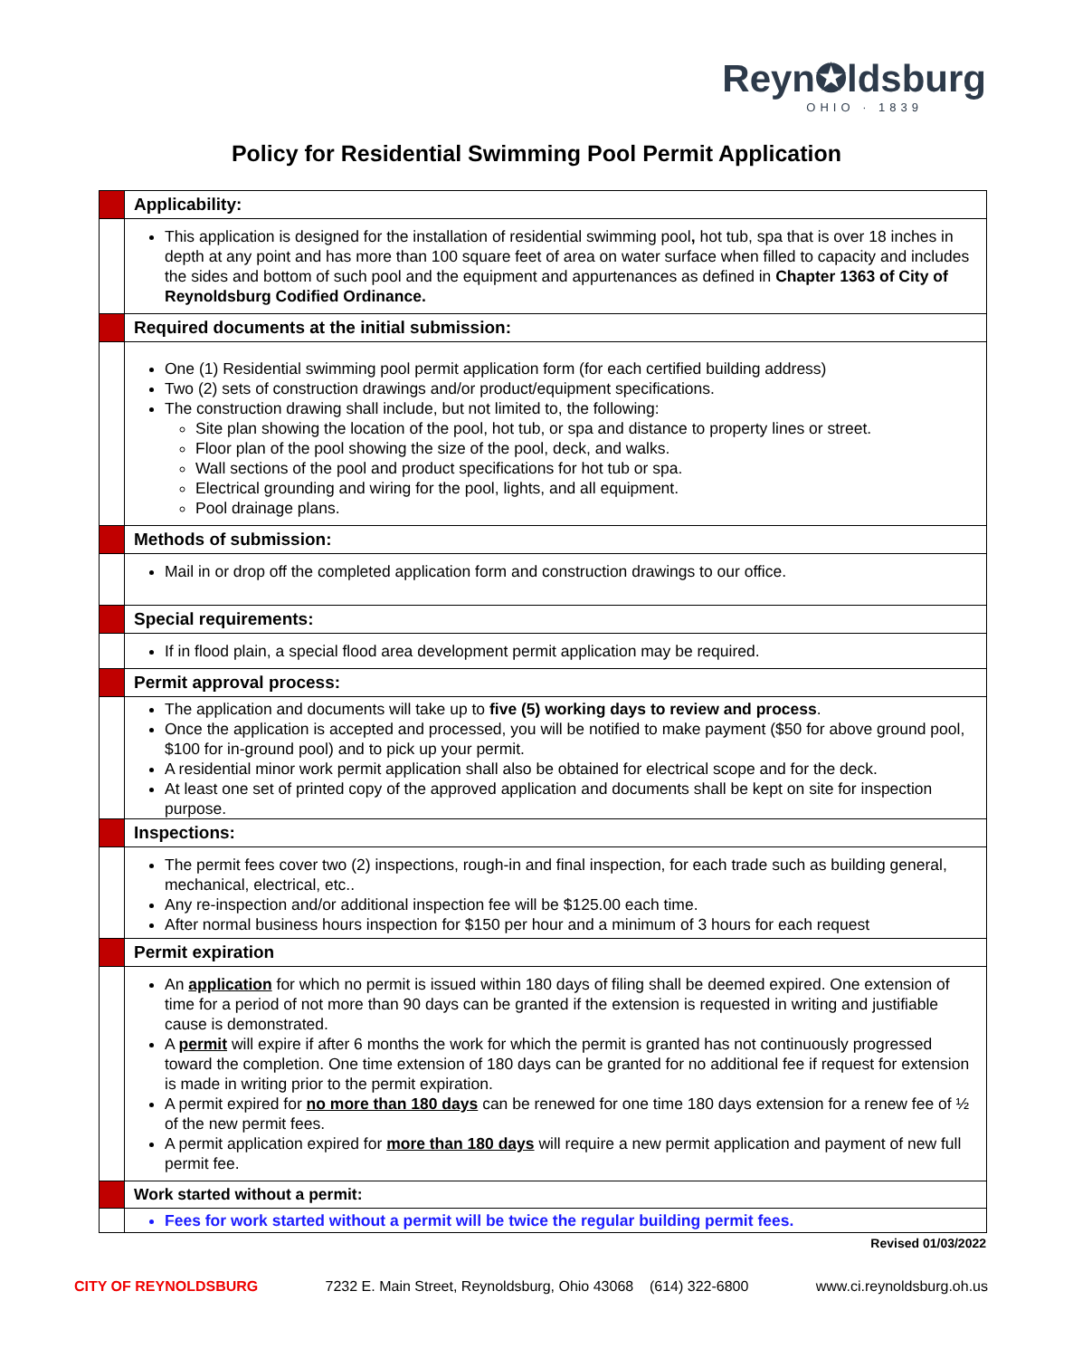Reyn✪ldsburg
OHIO · 1839
Policy for Residential Swimming Pool Permit Application
| | Applicability: |
| | This application is designed for the installation of residential swimming pool , hot tub, spa that is over 18 inches in depth at any point and has more than 100 square feet of area on water surface when filled to capacity and includes the sides and bottom of such pool and the equipment and appurtenances as defined in Chapter 1363 of City of Reynoldsburg Codified Ordinance. |
| | Required documents at the initial submission: |
| | One (1) Residential swimming pool permit application form (for each certified building address) Two (2) sets of construction drawings and/or product/equipment specifications. The construction drawing shall include, but not limited to, the following: Site plan showing the location of the pool, hot tub, or spa and distance to property lines or street. Floor plan of the pool showing the size of the pool, deck, and walks. Wall sections of the pool and product specifications for hot tub or spa. Electrical grounding and wiring for the pool, lights, and all equipment. Pool drainage plans. |
| | Methods of submission: |
| | Mail in or drop off the completed application form and construction drawings to our office. |
| | Special requirements: |
| | If in flood plain, a special flood area development permit application may be required. |
| | Permit approval process: |
| | The application and documents will take up to five (5) working days to review and process . Once the application is accepted and processed, you will be notified to make payment ($50 for above ground pool, $100 for in-ground pool) and to pick up your permit. A residential minor work permit application shall also be obtained for electrical scope and for the deck. At least one set of printed copy of the approved application and documents shall be kept on site for inspection purpose. |
| | Inspections: |
| | The permit fees cover two (2) inspections, rough-in and final inspection, for each trade such as building general, mechanical, electrical, etc.. Any re-inspection and/or additional inspection fee will be $125.00 each time. After normal business hours inspection for $150 per hour and a minimum of 3 hours for each request |
| | Permit expiration |
| | An application for which no permit is issued within 180 days of filing shall be deemed expired. One extension of time for a period of not more than 90 days can be granted if the extension is requested in writing and justifiable cause is demonstrated. A permit will expire if after 6 months the work for which the permit is granted has not continuously progressed toward the completion. One time extension of 180 days can be granted for no additional fee if request for extension is made in writing prior to the permit expiration. A permit expired for no more than 180 days can be renewed for one time 180 days extension for a renew fee of ½ of the new permit fees. A permit application expired for more than 180 days will require a new permit application and payment of new full permit fee. |
| | Work started without a permit: |
| | Fees for work started without a permit will be twice the regular building permit fees. |
Revised 01/03/2022
CITY OF REYNOLDSBURG 7232 E. Main Street, Reynoldsburg, Ohio 43068 (614) 322-6800 www.ci.reynoldsburg.oh.us